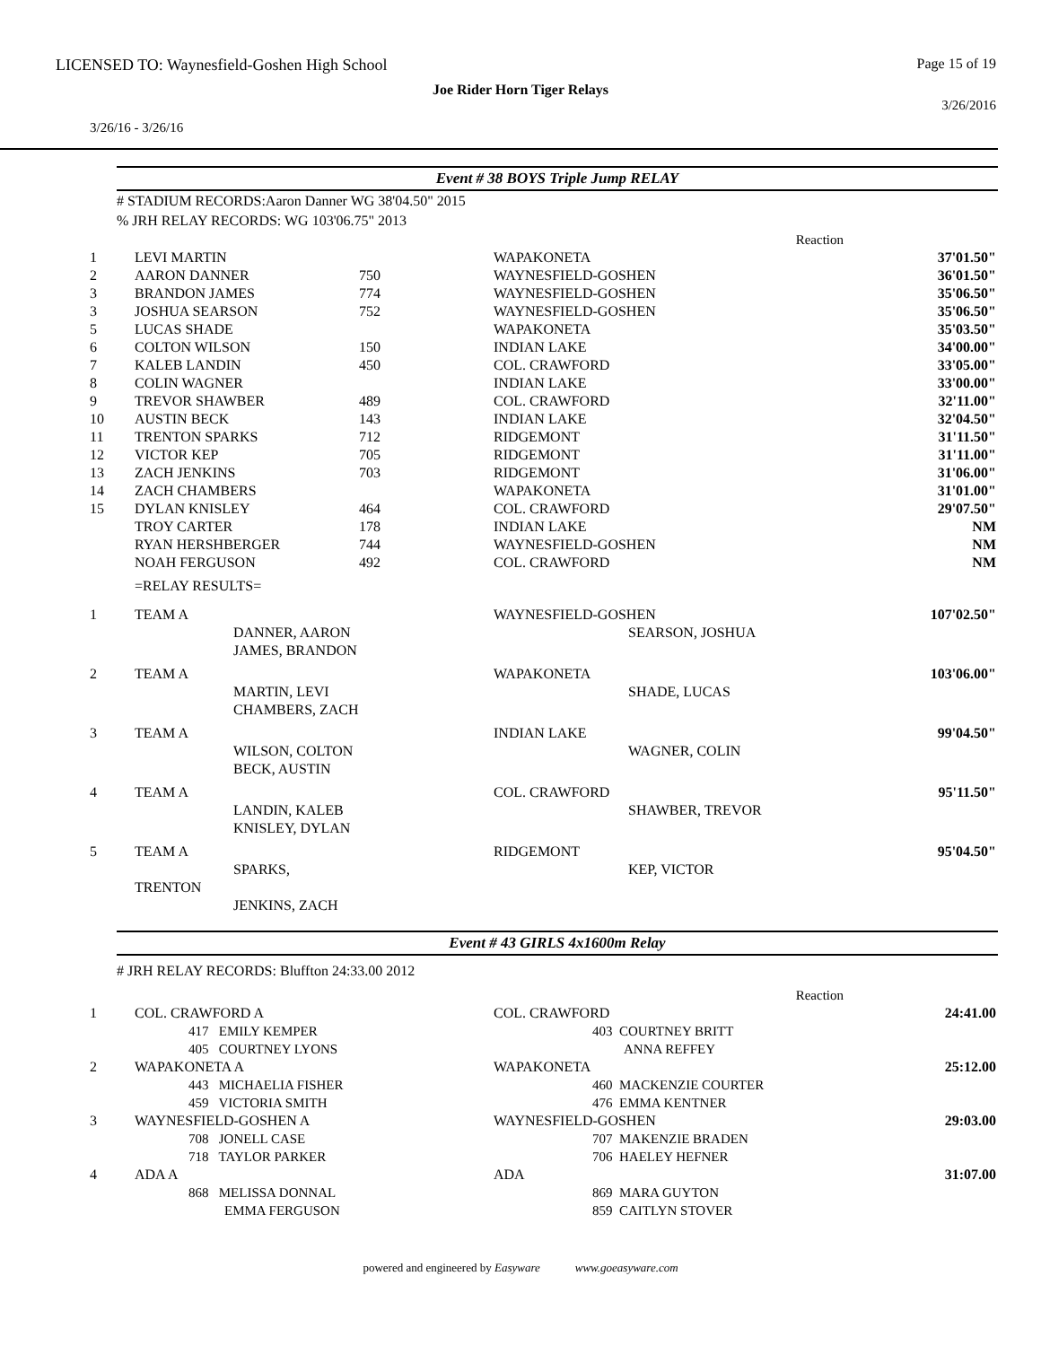LICENSED TO: Waynesfield-Goshen High School Page 15 of 19
Joe Rider Horn Tiger Relays
3/26/2016
3/26/16 - 3/26/16
Event # 38 BOYS Triple Jump RELAY
# STADIUM RECORDS:Aaron Danner WG 38'04.50" 2015
% JRH RELAY RECORDS: WG 103'06.75" 2013
| | | | | Reaction | |
| 1 | LEVI MARTIN | | WAPAKONETA | | 37'01.50" |
| 2 | AARON DANNER | 750 | WAYNESFIELD-GOSHEN | | 36'01.50" |
| 3 | BRANDON JAMES | 774 | WAYNESFIELD-GOSHEN | | 35'06.50" |
| 3 | JOSHUA SEARSON | 752 | WAYNESFIELD-GOSHEN | | 35'06.50" |
| 5 | LUCAS SHADE | | WAPAKONETA | | 35'03.50" |
| 6 | COLTON WILSON | 150 | INDIAN LAKE | | 34'00.00" |
| 7 | KALEB LANDIN | 450 | COL. CRAWFORD | | 33'05.00" |
| 8 | COLIN WAGNER | | INDIAN LAKE | | 33'00.00" |
| 9 | TREVOR SHAWBER | 489 | COL. CRAWFORD | | 32'11.00" |
| 10 | AUSTIN BECK | 143 | INDIAN LAKE | | 32'04.50" |
| 11 | TRENTON SPARKS | 712 | RIDGEMONT | | 31'11.50" |
| 12 | VICTOR KEP | 705 | RIDGEMONT | | 31'11.00" |
| 13 | ZACH JENKINS | 703 | RIDGEMONT | | 31'06.00" |
| 14 | ZACH CHAMBERS | | WAPAKONETA | | 31'01.00" |
| 15 | DYLAN KNISLEY | 464 | COL. CRAWFORD | | 29'07.50" |
| | TROY CARTER | 178 | INDIAN LAKE | | NM |
| | RYAN HERSHBERGER | 744 | WAYNESFIELD-GOSHEN | | NM |
| | NOAH FERGUSON | 492 | COL. CRAWFORD | | NM |
| | =RELAY RESULTS= | | | | |
| 1 | TEAM A DANNER, AARON JAMES, BRANDON | | WAYNESFIELD-GOSHEN SEARSON, JOSHUA | | 107'02.50" |
| 2 | TEAM A MARTIN, LEVI CHAMBERS, ZACH | | WAPAKONETA SHADE, LUCAS | | 103'06.00" |
| 3 | TEAM A WILSON, COLTON BECK, AUSTIN | | INDIAN LAKE WAGNER, COLIN | | 99'04.50" |
| 4 | TEAM A LANDIN, KALEB KNISLEY, DYLAN | | COL. CRAWFORD SHAWBER, TREVOR | | 95'11.50" |
| 5 | TEAM A SPARKS, TRENTON JENKINS, ZACH | | RIDGEMONT KEP, VICTOR | | 95'04.50" |
Event # 43 GIRLS 4x1600m Relay
# JRH RELAY RECORDS: Bluffton 24:33.00 2012
| | | Reaction | |
| 1 | COL. CRAWFORD A 417 EMILY KEMPER 405 COURTNEY LYONS | COL. CRAWFORD 403 COURTNEY BRITT ANNA REFFEY | 24:41.00 |
| 2 | WAPAKONETA A 443 MICHAELIA FISHER 459 VICTORIA SMITH | WAPAKONETA 460 MACKENZIE COURTER 476 EMMA KENTNER | 25:12.00 |
| 3 | WAYNESFIELD-GOSHEN A 708 JONELL CASE 718 TAYLOR PARKER | WAYNESFIELD-GOSHEN 707 MAKENZIE BRADEN 706 HAELEY HEFNER | 29:03.00 |
| 4 | ADA A 868 MELISSA DONNAL EMMA FERGUSON | ADA 869 MARA GUYTON 859 CAITLYN STOVER | 31:07.00 |
powered and engineered by Easyware www.goeasyware.com